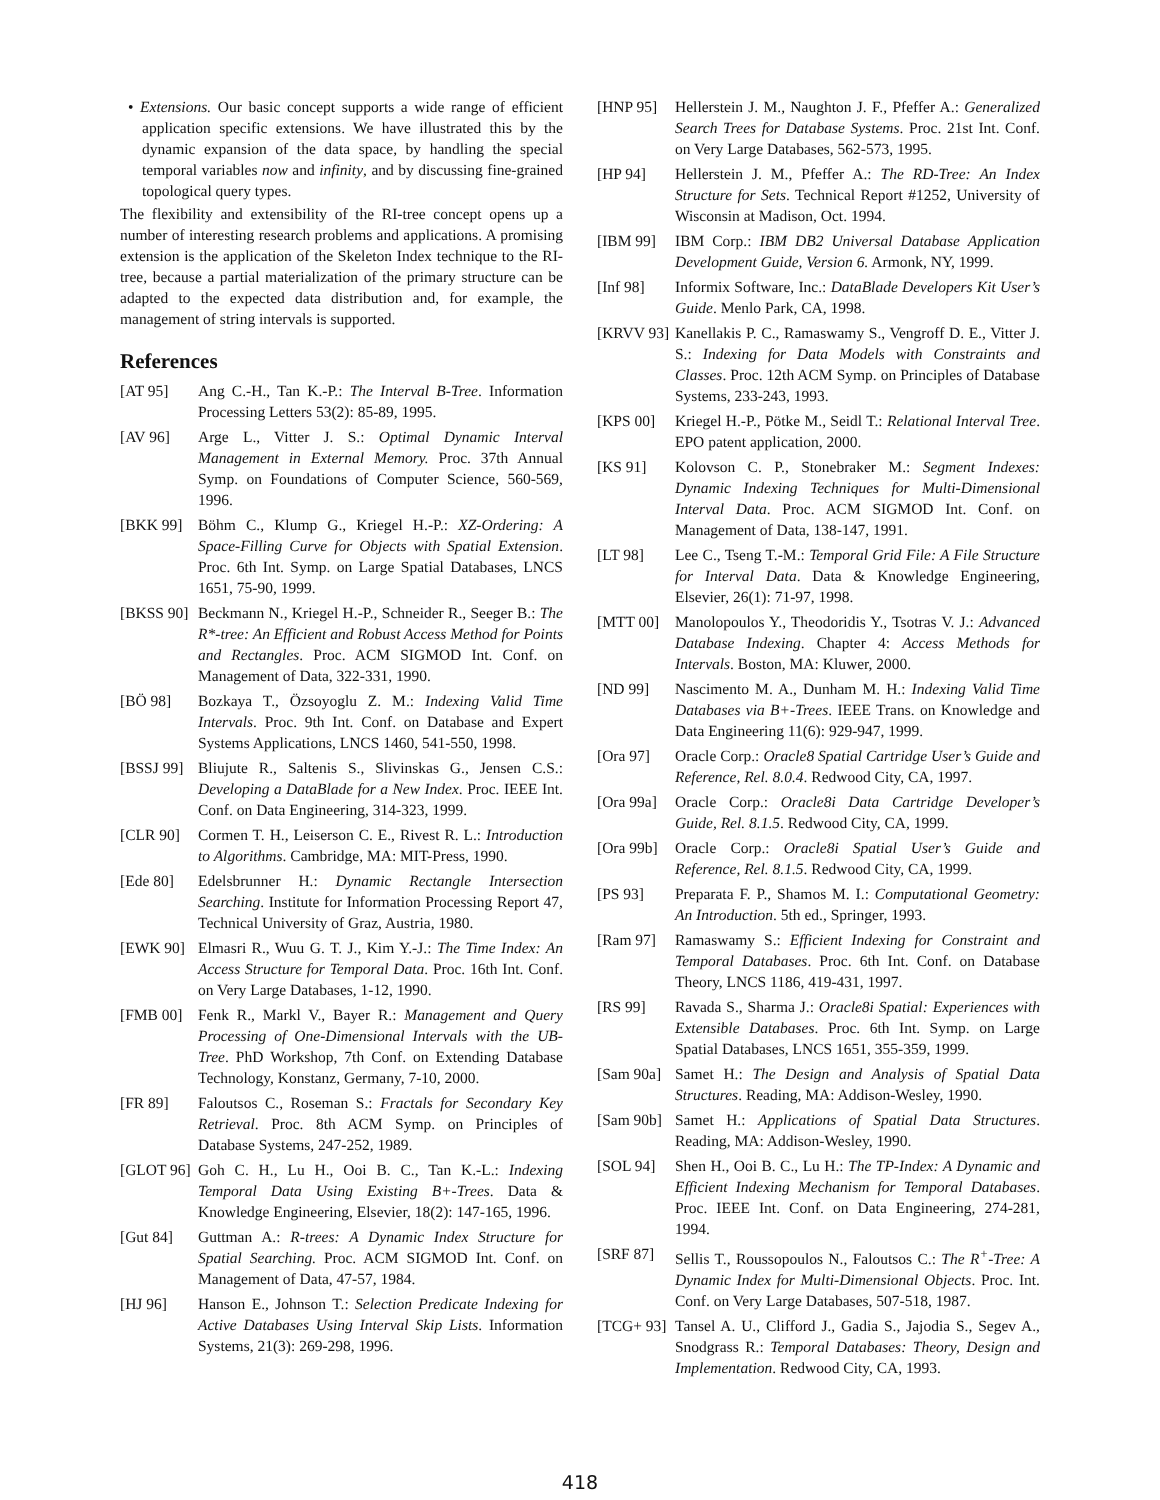• Extensions. Our basic concept supports a wide range of efficient application specific extensions. We have illustrated this by the dynamic expansion of the data space, by handling the special temporal variables now and infinity, and by discussing fine-grained topological query types.
The flexibility and extensibility of the RI-tree concept opens up a number of interesting research problems and applications. A promising extension is the application of the Skeleton Index technique to the RI-tree, because a partial materialization of the primary structure can be adapted to the expected data distribution and, for example, the management of string intervals is supported.
References
[AT 95] Ang C.-H., Tan K.-P.: The Interval B-Tree. Information Processing Letters 53(2): 85-89, 1995.
[AV 96] Arge L., Vitter J. S.: Optimal Dynamic Interval Management in External Memory. Proc. 37th Annual Symp. on Foundations of Computer Science, 560-569, 1996.
[BKK 99] Böhm C., Klump G., Kriegel H.-P.: XZ-Ordering: A Space-Filling Curve for Objects with Spatial Extension. Proc. 6th Int. Symp. on Large Spatial Databases, LNCS 1651, 75-90, 1999.
[BKSS 90] Beckmann N., Kriegel H.-P., Schneider R., Seeger B.: The R*-tree: An Efficient and Robust Access Method for Points and Rectangles. Proc. ACM SIGMOD Int. Conf. on Management of Data, 322-331, 1990.
[BÖ 98] Bozkaya T., Özsoyoglu Z. M.: Indexing Valid Time Intervals. Proc. 9th Int. Conf. on Database and Expert Systems Applications, LNCS 1460, 541-550, 1998.
[BSSJ 99] Bliujute R., Saltenis S., Slivinskas G., Jensen C.S.: Developing a DataBlade for a New Index. Proc. IEEE Int. Conf. on Data Engineering, 314-323, 1999.
[CLR 90] Cormen T. H., Leiserson C. E., Rivest R. L.: Introduction to Algorithms. Cambridge, MA: MIT-Press, 1990.
[Ede 80] Edelsbrunner H.: Dynamic Rectangle Intersection Searching. Institute for Information Processing Report 47, Technical University of Graz, Austria, 1980.
[EWK 90] Elmasri R., Wuu G. T. J., Kim Y.-J.: The Time Index: An Access Structure for Temporal Data. Proc. 16th Int. Conf. on Very Large Databases, 1-12, 1990.
[FMB 00] Fenk R., Markl V., Bayer R.: Management and Query Processing of One-Dimensional Intervals with the UB-Tree. PhD Workshop, 7th Conf. on Extending Database Technology, Konstanz, Germany, 7-10, 2000.
[FR 89] Faloutsos C., Roseman S.: Fractals for Secondary Key Retrieval. Proc. 8th ACM Symp. on Principles of Database Systems, 247-252, 1989.
[GLOT 96] Goh C. H., Lu H., Ooi B. C., Tan K.-L.: Indexing Temporal Data Using Existing B+-Trees. Data & Knowledge Engineering, Elsevier, 18(2): 147-165, 1996.
[Gut 84] Guttman A.: R-trees: A Dynamic Index Structure for Spatial Searching. Proc. ACM SIGMOD Int. Conf. on Management of Data, 47-57, 1984.
[HJ 96] Hanson E., Johnson T.: Selection Predicate Indexing for Active Databases Using Interval Skip Lists. Information Systems, 21(3): 269-298, 1996.
[HNP 95] Hellerstein J. M., Naughton J. F., Pfeffer A.: Generalized Search Trees for Database Systems. Proc. 21st Int. Conf. on Very Large Databases, 562-573, 1995.
[HP 94] Hellerstein J. M., Pfeffer A.: The RD-Tree: An Index Structure for Sets. Technical Report #1252, University of Wisconsin at Madison, Oct. 1994.
[IBM 99] IBM Corp.: IBM DB2 Universal Database Application Development Guide, Version 6. Armonk, NY, 1999.
[Inf 98] Informix Software, Inc.: DataBlade Developers Kit User’s Guide. Menlo Park, CA, 1998.
[KRVV 93] Kanellakis P. C., Ramaswamy S., Vengroff D. E., Vitter J. S.: Indexing for Data Models with Constraints and Classes. Proc. 12th ACM Symp. on Principles of Database Systems, 233-243, 1993.
[KPS 00] Kriegel H.-P., Pötke M., Seidl T.: Relational Interval Tree. EPO patent application, 2000.
[KS 91] Kolovson C. P., Stonebraker M.: Segment Indexes: Dynamic Indexing Techniques for Multi-Dimensional Interval Data. Proc. ACM SIGMOD Int. Conf. on Management of Data, 138-147, 1991.
[LT 98] Lee C., Tseng T.-M.: Temporal Grid File: A File Structure for Interval Data. Data & Knowledge Engineering, Elsevier, 26(1): 71-97, 1998.
[MTT 00] Manolopoulos Y., Theodoridis Y., Tsotras V. J.: Advanced Database Indexing. Chapter 4: Access Methods for Intervals. Boston, MA: Kluwer, 2000.
[ND 99] Nascimento M. A., Dunham M. H.: Indexing Valid Time Databases via B+-Trees. IEEE Trans. on Knowledge and Data Engineering 11(6): 929-947, 1999.
[Ora 97] Oracle Corp.: Oracle8 Spatial Cartridge User’s Guide and Reference, Rel. 8.0.4. Redwood City, CA, 1997.
[Ora 99a] Oracle Corp.: Oracle8i Data Cartridge Developer’s Guide, Rel. 8.1.5. Redwood City, CA, 1999.
[Ora 99b] Oracle Corp.: Oracle8i Spatial User’s Guide and Reference, Rel. 8.1.5. Redwood City, CA, 1999.
[PS 93] Preparata F. P., Shamos M. I.: Computational Geometry: An Introduction. 5th ed., Springer, 1993.
[Ram 97] Ramaswamy S.: Efficient Indexing for Constraint and Temporal Databases. Proc. 6th Int. Conf. on Database Theory, LNCS 1186, 419-431, 1997.
[RS 99] Ravada S., Sharma J.: Oracle8i Spatial: Experiences with Extensible Databases. Proc. 6th Int. Symp. on Large Spatial Databases, LNCS 1651, 355-359, 1999.
[Sam 90a] Samet H.: The Design and Analysis of Spatial Data Structures. Reading, MA: Addison-Wesley, 1990.
[Sam 90b] Samet H.: Applications of Spatial Data Structures. Reading, MA: Addison-Wesley, 1990.
[SOL 94] Shen H., Ooi B. C., Lu H.: The TP-Index: A Dynamic and Efficient Indexing Mechanism for Temporal Databases. Proc. IEEE Int. Conf. on Data Engineering, 274-281, 1994.
[SRF 87] Sellis T., Roussopoulos N., Faloutsos C.: The R<sup>+</sup>-Tree: A Dynamic Index for Multi-Dimensional Objects. Proc. Int. Conf. on Very Large Databases, 507-518, 1987.
[TCG+ 93] Tansel A. U., Clifford J., Gadia S., Jajodia S., Segev A., Snodgrass R.: Temporal Databases: Theory, Design and Implementation. Redwood City, CA, 1993.
418